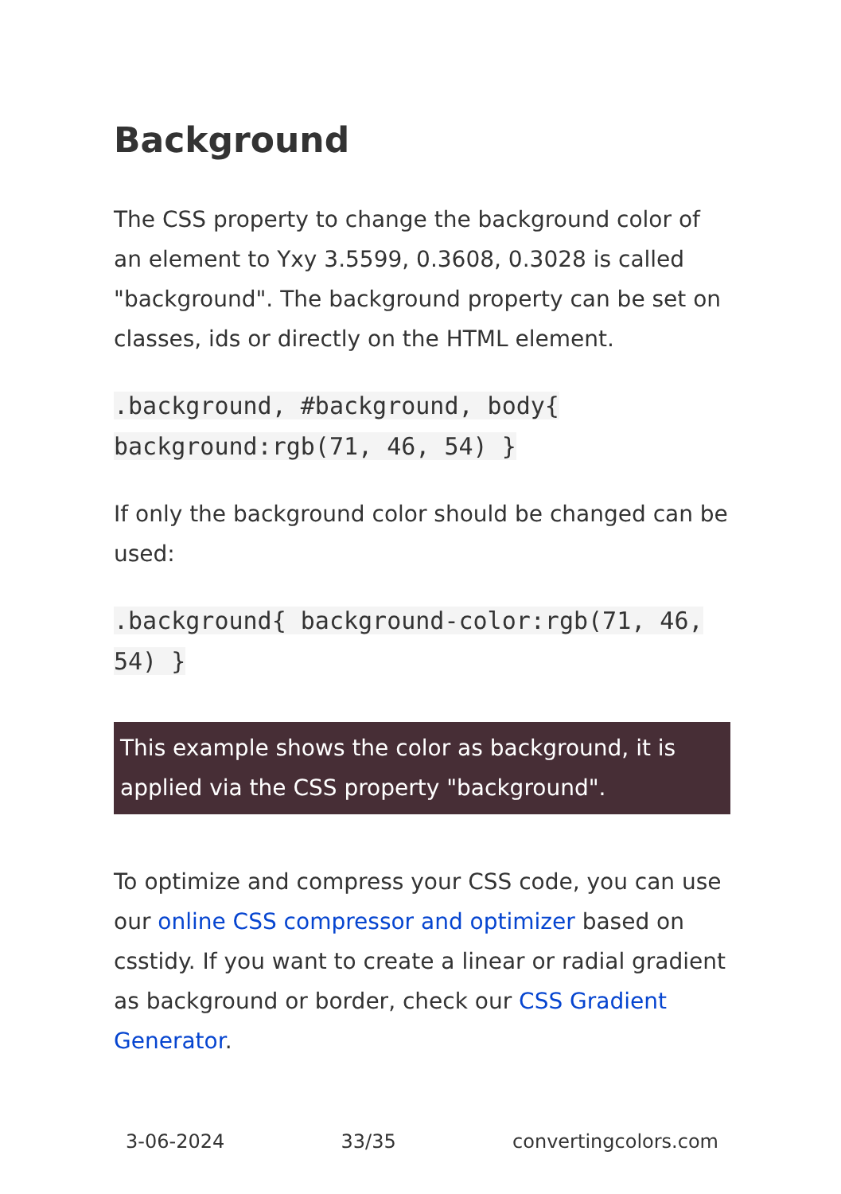Background
The CSS property to change the background color of an element to Yxy 3.5599, 0.3608, 0.3028 is called "background". The background property can be set on classes, ids or directly on the HTML element.
.background, #background, body{ background:rgb(71, 46, 54) }
If only the background color should be changed can be used:
.background{ background-color:rgb(71, 46, 54) }
This example shows the color as background, it is applied via the CSS property "background".
To optimize and compress your CSS code, you can use our online CSS compressor and optimizer based on csstidy. If you want to create a linear or radial gradient as background or border, check our CSS Gradient Generator.
3-06-2024 33/35 convertingcolors.com